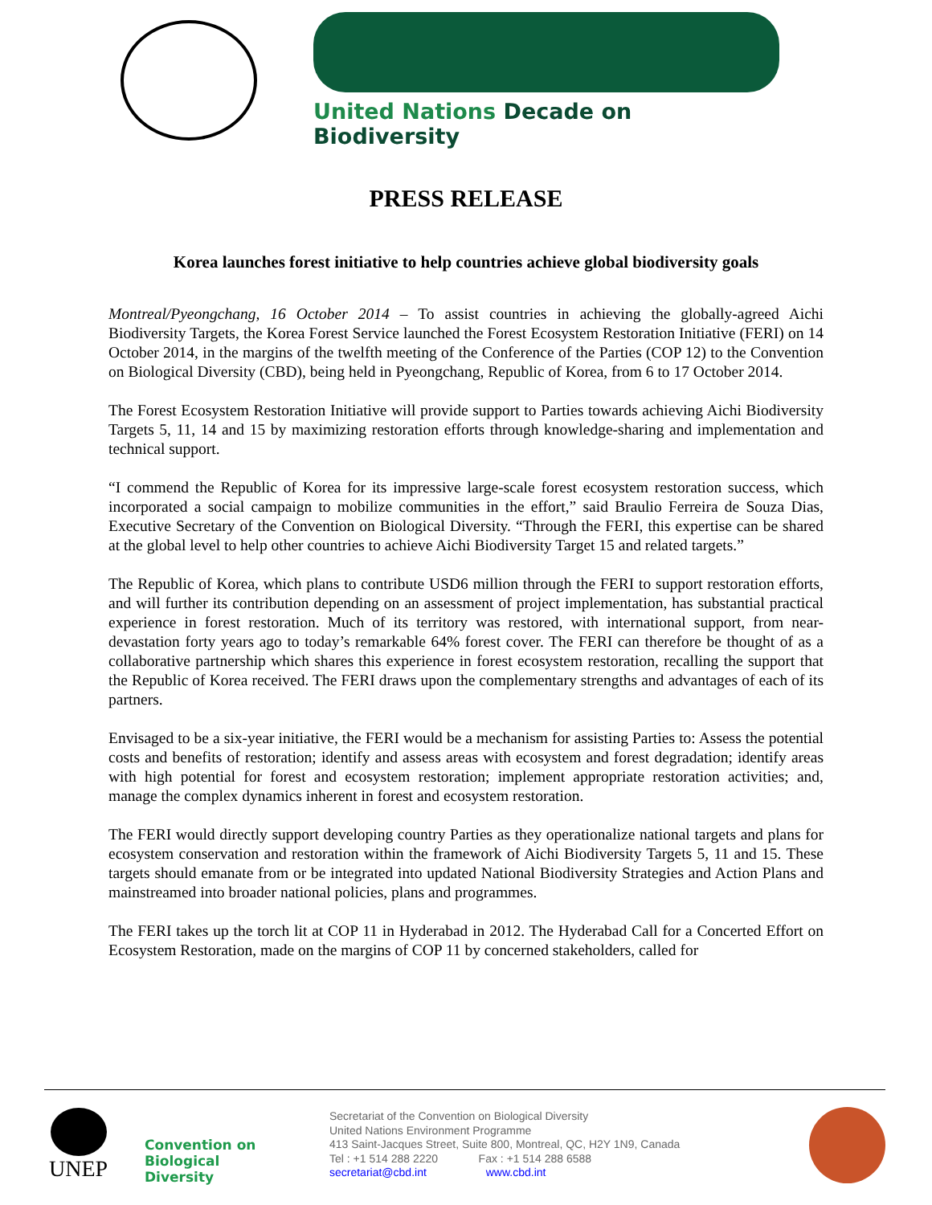United Nations Decade on Biodiversity
PRESS RELEASE
Korea launches forest initiative to help countries achieve global biodiversity goals
Montreal/Pyeongchang, 16 October 2014 – To assist countries in achieving the globally-agreed Aichi Biodiversity Targets, the Korea Forest Service launched the Forest Ecosystem Restoration Initiative (FERI) on 14 October 2014, in the margins of the twelfth meeting of the Conference of the Parties (COP 12) to the Convention on Biological Diversity (CBD), being held in Pyeongchang, Republic of Korea, from 6 to 17 October 2014.
The Forest Ecosystem Restoration Initiative will provide support to Parties towards achieving Aichi Biodiversity Targets 5, 11, 14 and 15 by maximizing restoration efforts through knowledge-sharing and implementation and technical support.
“I commend the Republic of Korea for its impressive large-scale forest ecosystem restoration success, which incorporated a social campaign to mobilize communities in the effort,” said Braulio Ferreira de Souza Dias, Executive Secretary of the Convention on Biological Diversity. “Through the FERI, this expertise can be shared at the global level to help other countries to achieve Aichi Biodiversity Target 15 and related targets.”
The Republic of Korea, which plans to contribute USD6 million through the FERI to support restoration efforts, and will further its contribution depending on an assessment of project implementation, has substantial practical experience in forest restoration. Much of its territory was restored, with international support, from near-devastation forty years ago to today’s remarkable 64% forest cover. The FERI can therefore be thought of as a collaborative partnership which shares this experience in forest ecosystem restoration, recalling the support that the Republic of Korea received. The FERI draws upon the complementary strengths and advantages of each of its partners.
Envisaged to be a six-year initiative, the FERI would be a mechanism for assisting Parties to: Assess the potential costs and benefits of restoration; identify and assess areas with ecosystem and forest degradation; identify areas with high potential for forest and ecosystem restoration; implement appropriate restoration activities; and, manage the complex dynamics inherent in forest and ecosystem restoration.
The FERI would directly support developing country Parties as they operationalize national targets and plans for ecosystem conservation and restoration within the framework of Aichi Biodiversity Targets 5, 11 and 15. These targets should emanate from or be integrated into updated National Biodiversity Strategies and Action Plans and mainstreamed into broader national policies, plans and programmes.
The FERI takes up the torch lit at COP 11 in Hyderabad in 2012. The Hyderabad Call for a Concerted Effort on Ecosystem Restoration, made on the margins of COP 11 by concerned stakeholders, called for
UNEP
Convention on
Biological Diversity
Secretariat of the Convention on Biological Diversity
United Nations Environment Programme
413 Saint-Jacques Street, Suite 800, Montreal, QC, H2Y 1N9, Canada
Tel : +1 514 288 2220 Fax : +1 514 288 6588
secretariat@cbd.int www.cbd.int